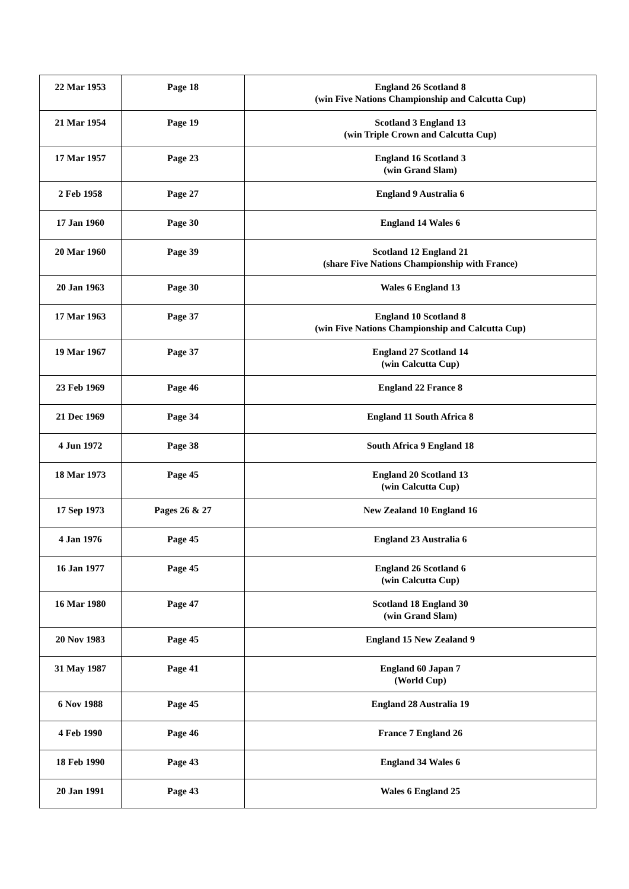| 22 Mar 1953 | Page 18 | England 26 Scotland 8 (win Five Nations Championship and Calcutta Cup) |
| 21 Mar 1954 | Page 19 | Scotland 3 England 13 (win Triple Crown and Calcutta Cup) |
| 17 Mar 1957 | Page 23 | England 16 Scotland 3 (win Grand Slam) |
| 2 Feb 1958 | Page 27 | England 9 Australia 6 |
| 17 Jan 1960 | Page 30 | England 14 Wales 6 |
| 20 Mar 1960 | Page 39 | Scotland 12 England 21 (share Five Nations Championship with France) |
| 20 Jan 1963 | Page 30 | Wales 6 England 13 |
| 17 Mar 1963 | Page 37 | England 10 Scotland 8 (win Five Nations Championship and Calcutta Cup) |
| 19 Mar 1967 | Page 37 | England 27 Scotland 14 (win Calcutta Cup) |
| 23 Feb 1969 | Page 46 | England 22 France 8 |
| 21 Dec 1969 | Page 34 | England 11 South Africa 8 |
| 4 Jun 1972 | Page 38 | South Africa 9 England 18 |
| 18 Mar 1973 | Page 45 | England 20 Scotland 13 (win Calcutta Cup) |
| 17 Sep 1973 | Pages 26 & 27 | New Zealand 10 England 16 |
| 4 Jan 1976 | Page 45 | England 23 Australia 6 |
| 16 Jan 1977 | Page 45 | England 26 Scotland 6 (win Calcutta Cup) |
| 16 Mar 1980 | Page 47 | Scotland 18 England 30 (win Grand Slam) |
| 20 Nov 1983 | Page 45 | England 15 New Zealand 9 |
| 31 May 1987 | Page 41 | England 60 Japan 7 (World Cup) |
| 6 Nov 1988 | Page 45 | England 28 Australia 19 |
| 4 Feb 1990 | Page 46 | France 7 England 26 |
| 18 Feb 1990 | Page 43 | England 34 Wales 6 |
| 20 Jan 1991 | Page 43 | Wales 6 England 25 |